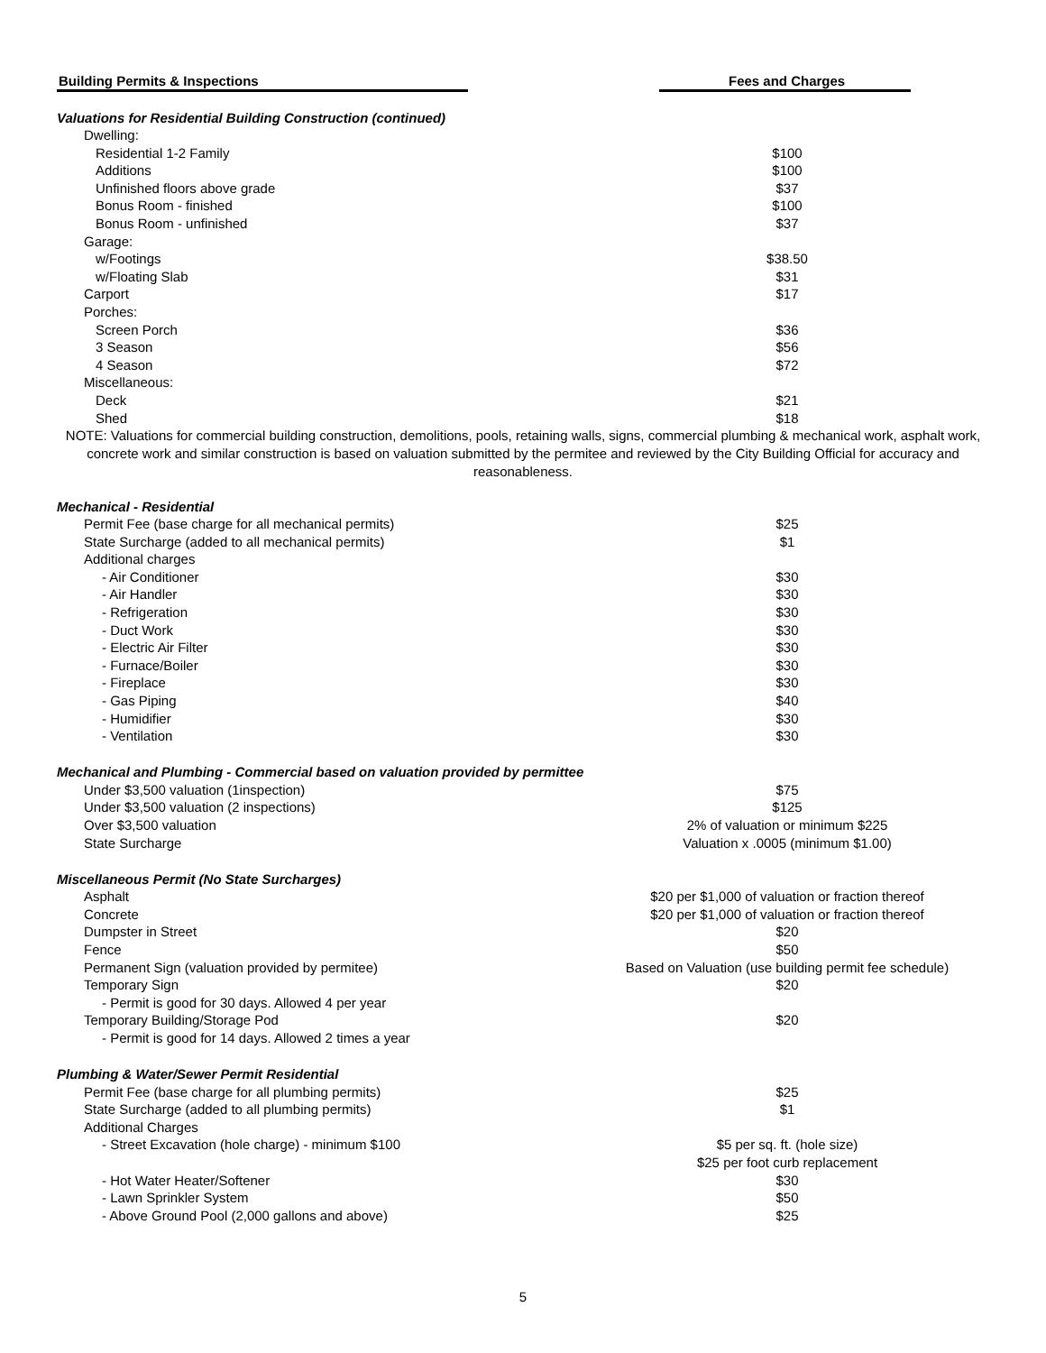Building Permits & Inspections Fees and Charges
| Valuations for Residential Building Construction (continued) | |
| --- | --- |
| Dwelling: | |
| Residential 1-2 Family | $100 |
| Additions | $100 |
| Unfinished floors above grade | $37 |
| Bonus Room - finished | $100 |
| Bonus Room - unfinished | $37 |
| Garage: | |
| w/Footings | $38.50 |
| w/Floating Slab | $31 |
| Carport | $17 |
| Porches: | |
| Screen Porch | $36 |
| 3 Season | $56 |
| 4 Season | $72 |
| Miscellaneous: | |
| Deck | $21 |
| Shed | $18 |
NOTE: Valuations for commercial building construction, demolitions, pools, retaining walls, signs, commercial plumbing & mechanical work, asphalt work, concrete work and similar construction is based on valuation submitted by the permitee and reviewed by the City Building Official for accuracy and reasonableness.
| Mechanical - Residential | |
| --- | --- |
| Permit Fee (base charge for all mechanical permits) | $25 |
| State Surcharge (added to all mechanical permits) | $1 |
| Additional charges | |
| - Air Conditioner | $30 |
| - Air Handler | $30 |
| - Refrigeration | $30 |
| - Duct Work | $30 |
| - Electric Air Filter | $30 |
| - Furnace/Boiler | $30 |
| - Fireplace | $30 |
| - Gas Piping | $40 |
| - Humidifier | $30 |
| - Ventilation | $30 |
| Mechanical and Plumbing - Commercial based on valuation provided by permittee | |
| Under $3,500 valuation (1inspection) | $75 |
| Under $3,500 valuation (2 inspections) | $125 |
| Over $3,500 valuation | 2% of valuation or minimum $225 |
| State Surcharge | Valuation x .0005 (minimum $1.00) |
| Miscellaneous Permit (No State Surcharges) | |
| Asphalt | $20 per $1,000 of valuation or fraction thereof |
| Concrete | $20 per $1,000 of valuation or fraction thereof |
| Dumpster in Street | $20 |
| Fence | $50 |
| Permanent Sign (valuation provided by permitee) | Based on Valuation (use building permit fee schedule) |
| Temporary Sign | $20 |
| - Permit is good for 30 days. Allowed 4 per year | |
| Temporary Building/Storage Pod | $20 |
| - Permit is good for 14 days. Allowed 2 times a year | |
| Plumbing & Water/Sewer Permit Residential | |
| Permit Fee (base charge for all plumbing permits) | $25 |
| State Surcharge (added to all plumbing permits) | $1 |
| Additional Charges | |
| - Street Excavation (hole charge) - minimum $100 | $5 per sq. ft. (hole size) $25 per foot curb replacement |
| - Hot Water Heater/Softener | $30 |
| - Lawn Sprinkler System | $50 |
| - Above Ground Pool (2,000 gallons and above) | $25 |
5